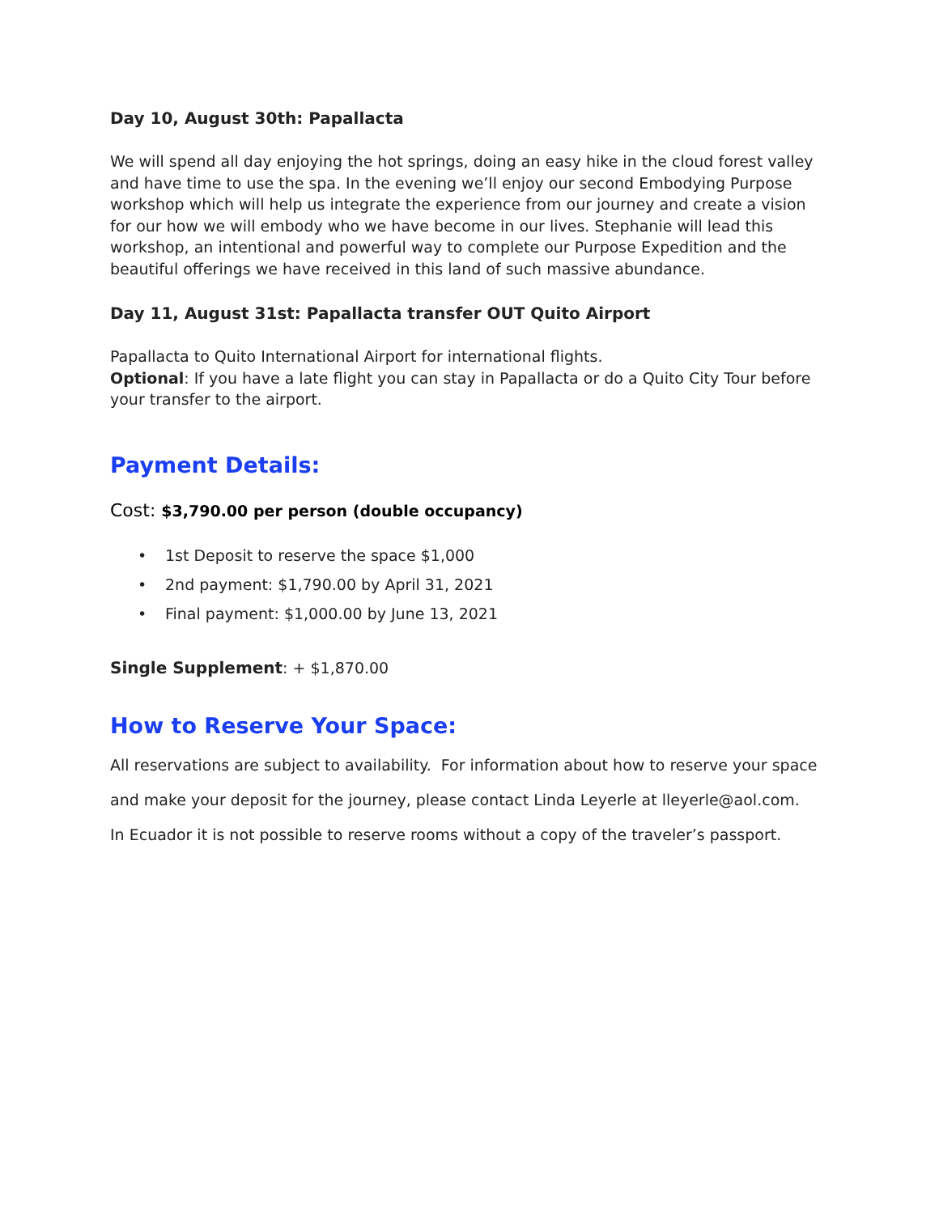Day 10, August 30th: Papallacta
We will spend all day enjoying the hot springs, doing an easy hike in the cloud forest valley and have time to use the spa. In the evening we’ll enjoy our second Embodying Purpose workshop which will help us integrate the experience from our journey and create a vision for our how we will embody who we have become in our lives. Stephanie will lead this workshop, an intentional and powerful way to complete our Purpose Expedition and the beautiful offerings we have received in this land of such massive abundance.
Day 11, August 31st: Papallacta transfer OUT Quito Airport
Papallacta to Quito International Airport for international flights.
Optional: If you have a late flight you can stay in Papallacta or do a Quito City Tour before your transfer to the airport.
Payment Details:
Cost: $3,790.00 per person (double occupancy)
• 1st Deposit to reserve the space $1,000
• 2nd payment: $1,790.00 by April 31, 2021
• Final payment: $1,000.00 by June 13, 2021
Single Supplement: + $1,870.00
How to Reserve Your Space:
All reservations are subject to availability. For information about how to reserve your space
and make your deposit for the journey, please contact Linda Leyerle at lleyerle@aol.com.
In Ecuador it is not possible to reserve rooms without a copy of the traveler’s passport.